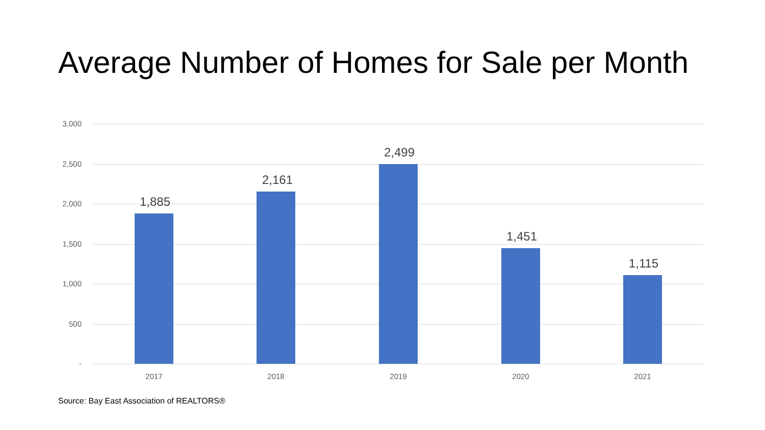Average Number of Homes for Sale per Month
3,000
2,500
2,000
1,500
1,000
500
-
1,885
2,161
2,499
1,451
1,115
2017 2018 2019 2020 2021
Source: Bay East Association of REALTORS®